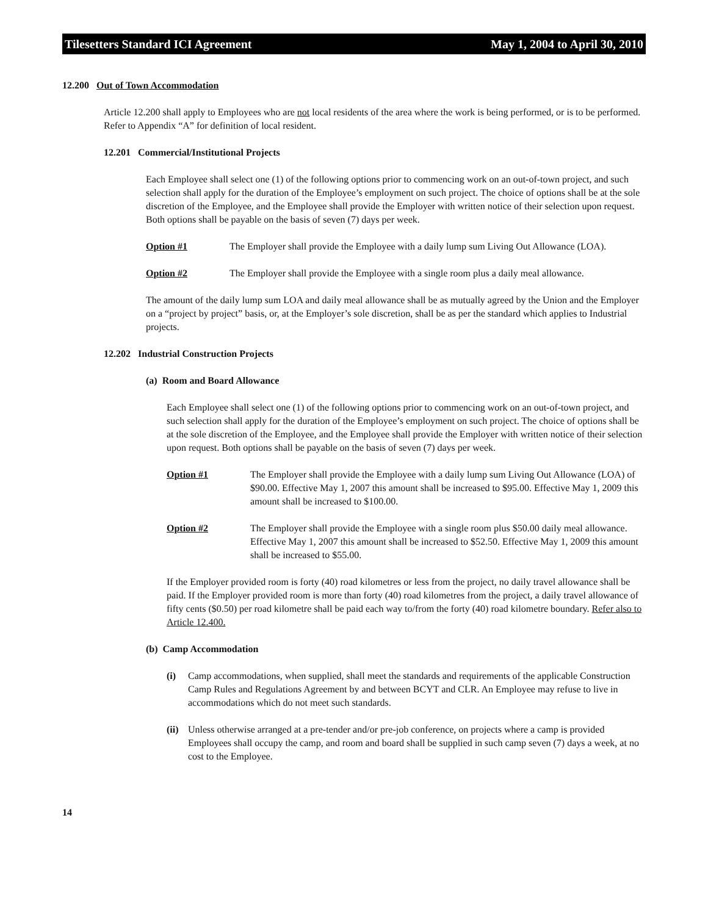Tilesetters Standard ICI Agreement May 1, 2004 to April 30, 2010
12.200 Out of Town Accommodation
Article 12.200 shall apply to Employees who are not local residents of the area where the work is being performed, or is to be performed. Refer to Appendix “A” for definition of local resident.
12.201 Commercial/Institutional Projects
Each Employee shall select one (1) of the following options prior to commencing work on an out-of-town project, and such selection shall apply for the duration of the Employee’s employment on such project. The choice of options shall be at the sole discretion of the Employee, and the Employee shall provide the Employer with written notice of their selection upon request. Both options shall be payable on the basis of seven (7) days per week.
Option #1 The Employer shall provide the Employee with a daily lump sum Living Out Allowance (LOA).
Option #2 The Employer shall provide the Employee with a single room plus a daily meal allowance.
The amount of the daily lump sum LOA and daily meal allowance shall be as mutually agreed by the Union and the Employer on a “project by project” basis, or, at the Employer’s sole discretion, shall be as per the standard which applies to Industrial projects.
12.202 Industrial Construction Projects
(a) Room and Board Allowance
Each Employee shall select one (1) of the following options prior to commencing work on an out-of-town project, and such selection shall apply for the duration of the Employee’s employment on such project. The choice of options shall be at the sole discretion of the Employee, and the Employee shall provide the Employer with written notice of their selection upon request. Both options shall be payable on the basis of seven (7) days per week.
Option #1 The Employer shall provide the Employee with a daily lump sum Living Out Allowance (LOA) of $90.00. Effective May 1, 2007 this amount shall be increased to $95.00. Effective May 1, 2009 this amount shall be increased to $100.00.
Option #2 The Employer shall provide the Employee with a single room plus $50.00 daily meal allowance. Effective May 1, 2007 this amount shall be increased to $52.50. Effective May 1, 2009 this amount shall be increased to $55.00.
If the Employer provided room is forty (40) road kilometres or less from the project, no daily travel allowance shall be paid. If the Employer provided room is more than forty (40) road kilometres from the project, a daily travel allowance of fifty cents ($0.50) per road kilometre shall be paid each way to/from the forty (40) road kilometre boundary. Refer also to Article 12.400.
(b) Camp Accommodation
(i) Camp accommodations, when supplied, shall meet the standards and requirements of the applicable Construction Camp Rules and Regulations Agreement by and between BCYT and CLR. An Employee may refuse to live in accommodations which do not meet such standards.
(ii) Unless otherwise arranged at a pre-tender and/or pre-job conference, on projects where a camp is provided Employees shall occupy the camp, and room and board shall be supplied in such camp seven (7) days a week, at no cost to the Employee.
14